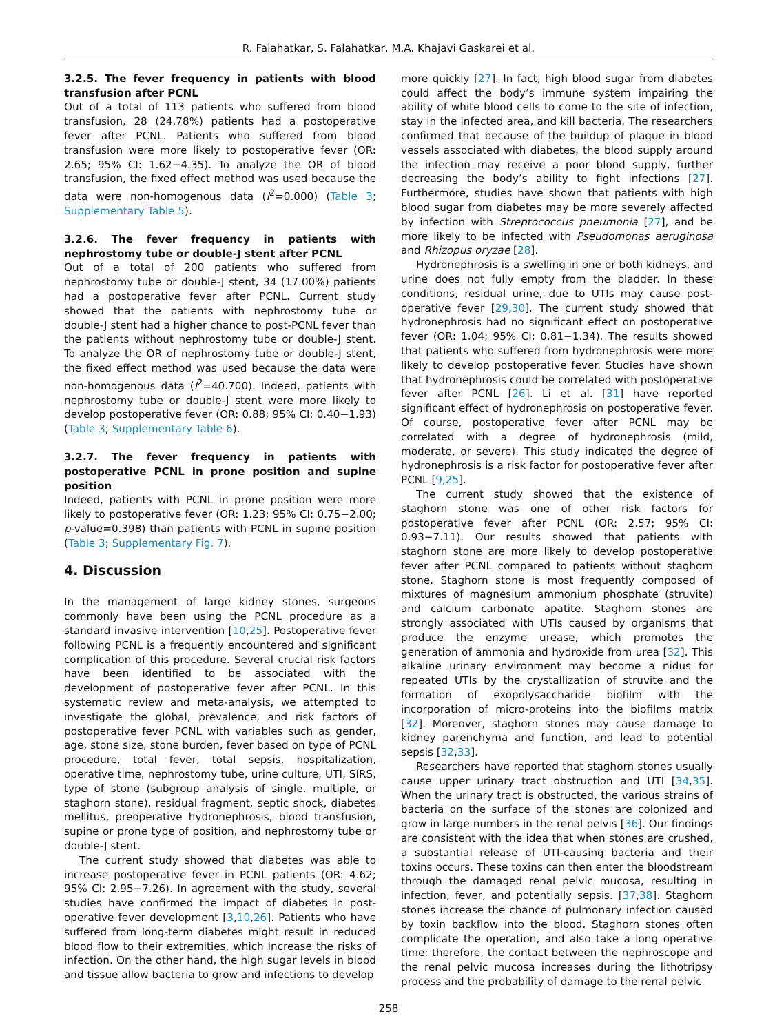R. Falahatkar, S. Falahatkar, M.A. Khajavi Gaskarei et al.
3.2.5. The fever frequency in patients with blood transfusion after PCNL
Out of a total of 113 patients who suffered from blood transfusion, 28 (24.78%) patients had a postoperative fever after PCNL. Patients who suffered from blood transfusion were more likely to postoperative fever (OR: 2.65; 95% CI: 1.62−4.35). To analyze the OR of blood transfusion, the fixed effect method was used because the data were non-homogenous data (I<sup>2</sup>=0.000) (Table 3; Supplementary Table 5).
3.2.6. The fever frequency in patients with nephrostomy tube or double-J stent after PCNL
Out of a total of 200 patients who suffered from nephrostomy tube or double-J stent, 34 (17.00%) patients had a postoperative fever after PCNL. Current study showed that the patients with nephrostomy tube or double-J stent had a higher chance to post-PCNL fever than the patients without nephrostomy tube or double-J stent. To analyze the OR of nephrostomy tube or double-J stent, the fixed effect method was used because the data were non-homogenous data (I<sup>2</sup>=40.700). Indeed, patients with nephrostomy tube or double-J stent were more likely to develop postoperative fever (OR: 0.88; 95% CI: 0.40−1.93) (Table 3; Supplementary Table 6).
3.2.7. The fever frequency in patients with postoperative PCNL in prone position and supine position
Indeed, patients with PCNL in prone position were more likely to postoperative fever (OR: 1.23; 95% CI: 0.75−2.00; p-value=0.398) than patients with PCNL in supine position (Table 3; Supplementary Fig. 7).
4. Discussion
In the management of large kidney stones, surgeons commonly have been using the PCNL procedure as a standard invasive intervention [10,25]. Postoperative fever following PCNL is a frequently encountered and significant complication of this procedure. Several crucial risk factors have been identified to be associated with the development of postoperative fever after PCNL. In this systematic review and meta-analysis, we attempted to investigate the global, prevalence, and risk factors of postoperative fever PCNL with variables such as gender, age, stone size, stone burden, fever based on type of PCNL procedure, total fever, total sepsis, hospitalization, operative time, nephrostomy tube, urine culture, UTI, SIRS, type of stone (subgroup analysis of single, multiple, or staghorn stone), residual fragment, septic shock, diabetes mellitus, preoperative hydronephrosis, blood transfusion, supine or prone type of position, and nephrostomy tube or double-J stent.
The current study showed that diabetes was able to increase postoperative fever in PCNL patients (OR: 4.62; 95% CI: 2.95−7.26). In agreement with the study, several studies have confirmed the impact of diabetes in post-operative fever development [3,10,26]. Patients who have suffered from long-term diabetes might result in reduced blood flow to their extremities, which increase the risks of infection. On the other hand, the high sugar levels in blood and tissue allow bacteria to grow and infections to develop
more quickly [27]. In fact, high blood sugar from diabetes could affect the body’s immune system impairing the ability of white blood cells to come to the site of infection, stay in the infected area, and kill bacteria. The researchers confirmed that because of the buildup of plaque in blood vessels associated with diabetes, the blood supply around the infection may receive a poor blood supply, further decreasing the body’s ability to fight infections [27]. Furthermore, studies have shown that patients with high blood sugar from diabetes may be more severely affected by infection with Streptococcus pneumonia [27], and be more likely to be infected with Pseudomonas aeruginosa and Rhizopus oryzae [28].
Hydronephrosis is a swelling in one or both kidneys, and urine does not fully empty from the bladder. In these conditions, residual urine, due to UTIs may cause post-operative fever [29,30]. The current study showed that hydronephrosis had no significant effect on postoperative fever (OR: 1.04; 95% CI: 0.81−1.34). The results showed that patients who suffered from hydronephrosis were more likely to develop postoperative fever. Studies have shown that hydronephrosis could be correlated with postoperative fever after PCNL [26]. Li et al. [31] have reported significant effect of hydronephrosis on postoperative fever. Of course, postoperative fever after PCNL may be correlated with a degree of hydronephrosis (mild, moderate, or severe). This study indicated the degree of hydronephrosis is a risk factor for postoperative fever after PCNL [9,25].
The current study showed that the existence of staghorn stone was one of other risk factors for postoperative fever after PCNL (OR: 2.57; 95% CI: 0.93−7.11). Our results showed that patients with staghorn stone are more likely to develop postoperative fever after PCNL compared to patients without staghorn stone. Staghorn stone is most frequently composed of mixtures of magnesium ammonium phosphate (struvite) and calcium carbonate apatite. Staghorn stones are strongly associated with UTIs caused by organisms that produce the enzyme urease, which promotes the generation of ammonia and hydroxide from urea [32]. This alkaline urinary environment may become a nidus for repeated UTIs by the crystallization of struvite and the formation of exopolysaccharide biofilm with the incorporation of micro-proteins into the biofilms matrix [32]. Moreover, staghorn stones may cause damage to kidney parenchyma and function, and lead to potential sepsis [32,33].
Researchers have reported that staghorn stones usually cause upper urinary tract obstruction and UTI [34,35]. When the urinary tract is obstructed, the various strains of bacteria on the surface of the stones are colonized and grow in large numbers in the renal pelvis [36]. Our findings are consistent with the idea that when stones are crushed, a substantial release of UTI-causing bacteria and their toxins occurs. These toxins can then enter the bloodstream through the damaged renal pelvic mucosa, resulting in infection, fever, and potentially sepsis. [37,38]. Staghorn stones increase the chance of pulmonary infection caused by toxin backflow into the blood. Staghorn stones often complicate the operation, and also take a long operative time; therefore, the contact between the nephroscope and the renal pelvic mucosa increases during the lithotripsy process and the probability of damage to the renal pelvic
258